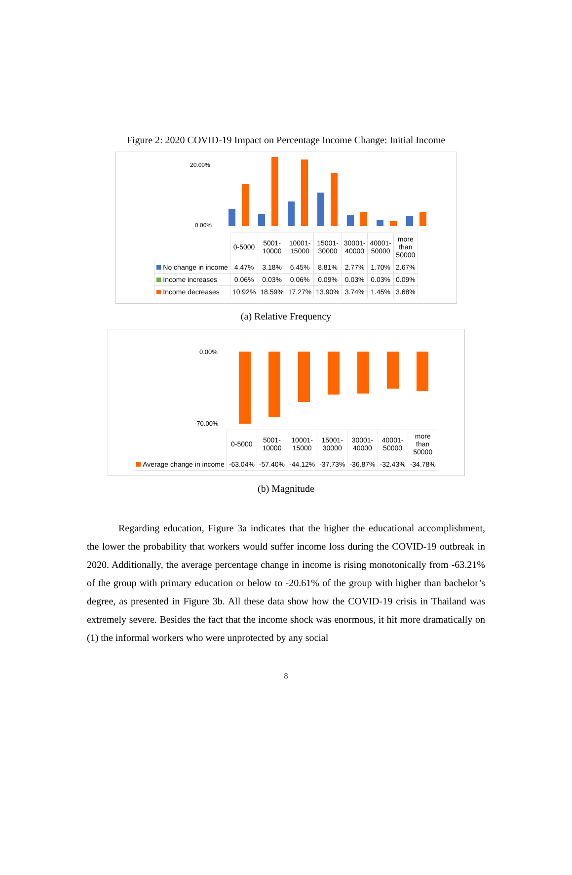Figure 2: 2020 COVID-19 Impact on Percentage Income Change: Initial Income
20.00%
0.00%
| | 0-5000 | 5001- 10000 | 10001- 15000 | 15001- 30000 | 30001- 40000 | 40001- 50000 | more than 50000 |
| No change in income | 4.47% | 3.18% | 6.45% | 8.81% | 2.77% | 1.70% | 2.67% |
| Income increases | 0.06% | 0.03% | 0.06% | 0.09% | 0.03% | 0.03% | 0.09% |
| Income decreases | 10.92% | 18.59% | 17.27% | 13.90% | 3.74% | 1.45% | 3.68% |
(a) Relative Frequency
0.00%
-70.00%
| | 0-5000 | 5001- 10000 | 10001- 15000 | 15001- 30000 | 30001- 40000 | 40001- 50000 | more than 50000 |
| Average change in income | -63.04% | -57.40% | -44.12% | -37.73% | -36.87% | -32.43% | -34.78% |
(b) Magnitude
Regarding education, Figure 3a indicates that the higher the educational accomplishment, the lower the probability that workers would suffer income loss during the COVID-19 outbreak in 2020. Additionally, the average percentage change in income is rising monotonically from -63.21% of the group with primary education or below to -20.61% of the group with higher than bachelor’s degree, as presented in Figure 3b. All these data show how the COVID-19 crisis in Thailand was extremely severe. Besides the fact that the income shock was enormous, it hit more dramatically on (1) the informal workers who were unprotected by any social
8